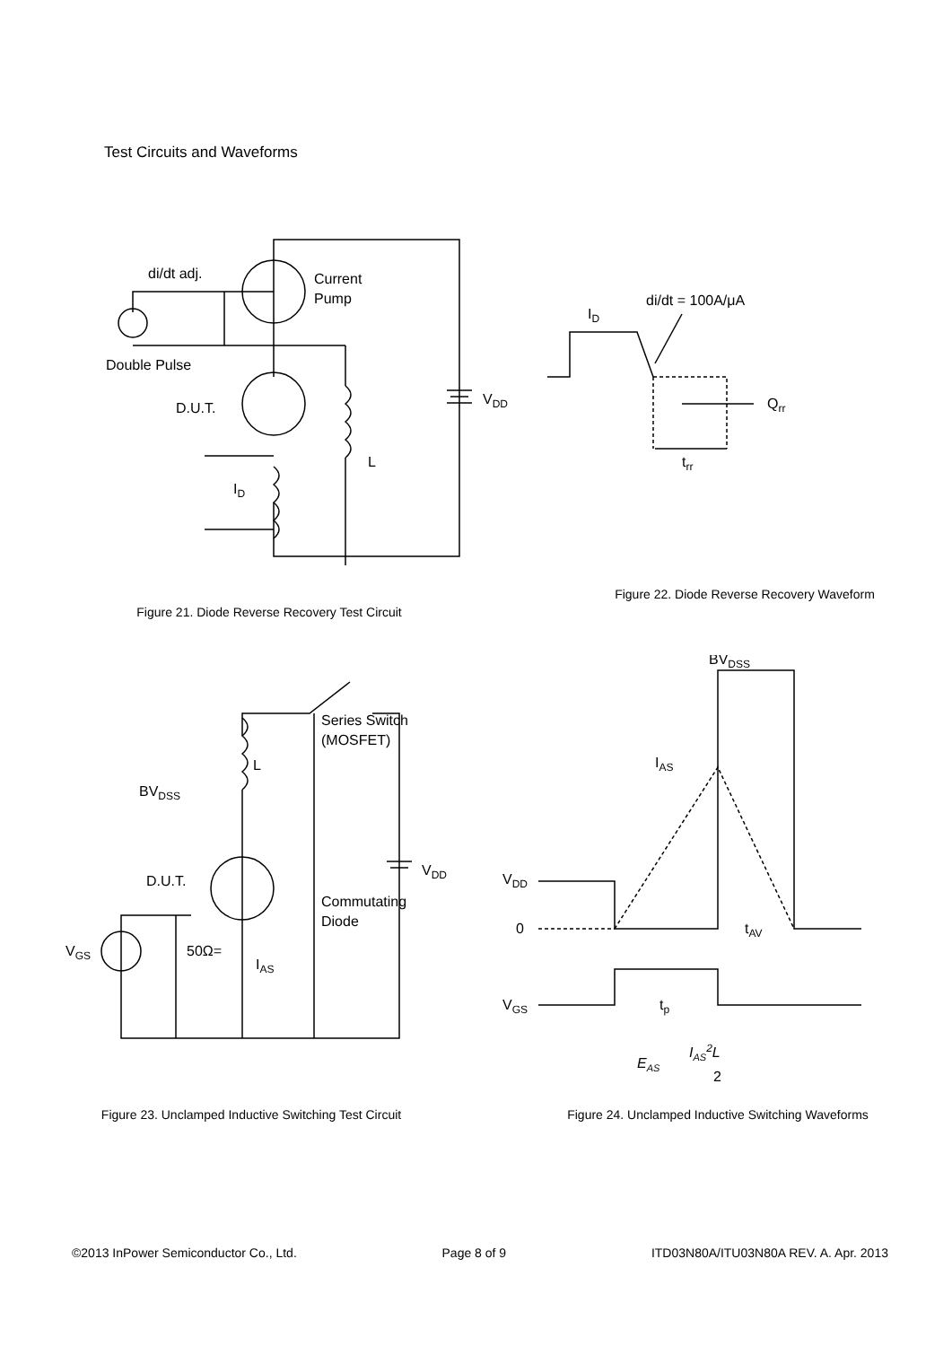Test Circuits and Waveforms
di/dt adj.
Current
Pump
Double Pulse
D.U.T.
VDD
L
ID
Figure 21. Diode Reverse Recovery Test Circuit
di/dt = 100A/μA
ID
Qrr
trr
Figure 22. Diode Reverse Recovery Waveform
BVDSS
D.U.T.
Series Switch
(MOSFET)
L
Commutating
Diode
VDD
VGS
50Ω=
IAS
Figure 23. Unclamped Inductive Switching Test Circuit
BVDSS
IAS
VDD
0
tAV
VGS
tp
EAS
IAS2L
2
Figure 24. Unclamped Inductive Switching Waveforms
©2013 InPower Semiconductor Co., Ltd. Page 8 of 9 ITD03N80A/ITU03N80A REV. A. Apr. 2013